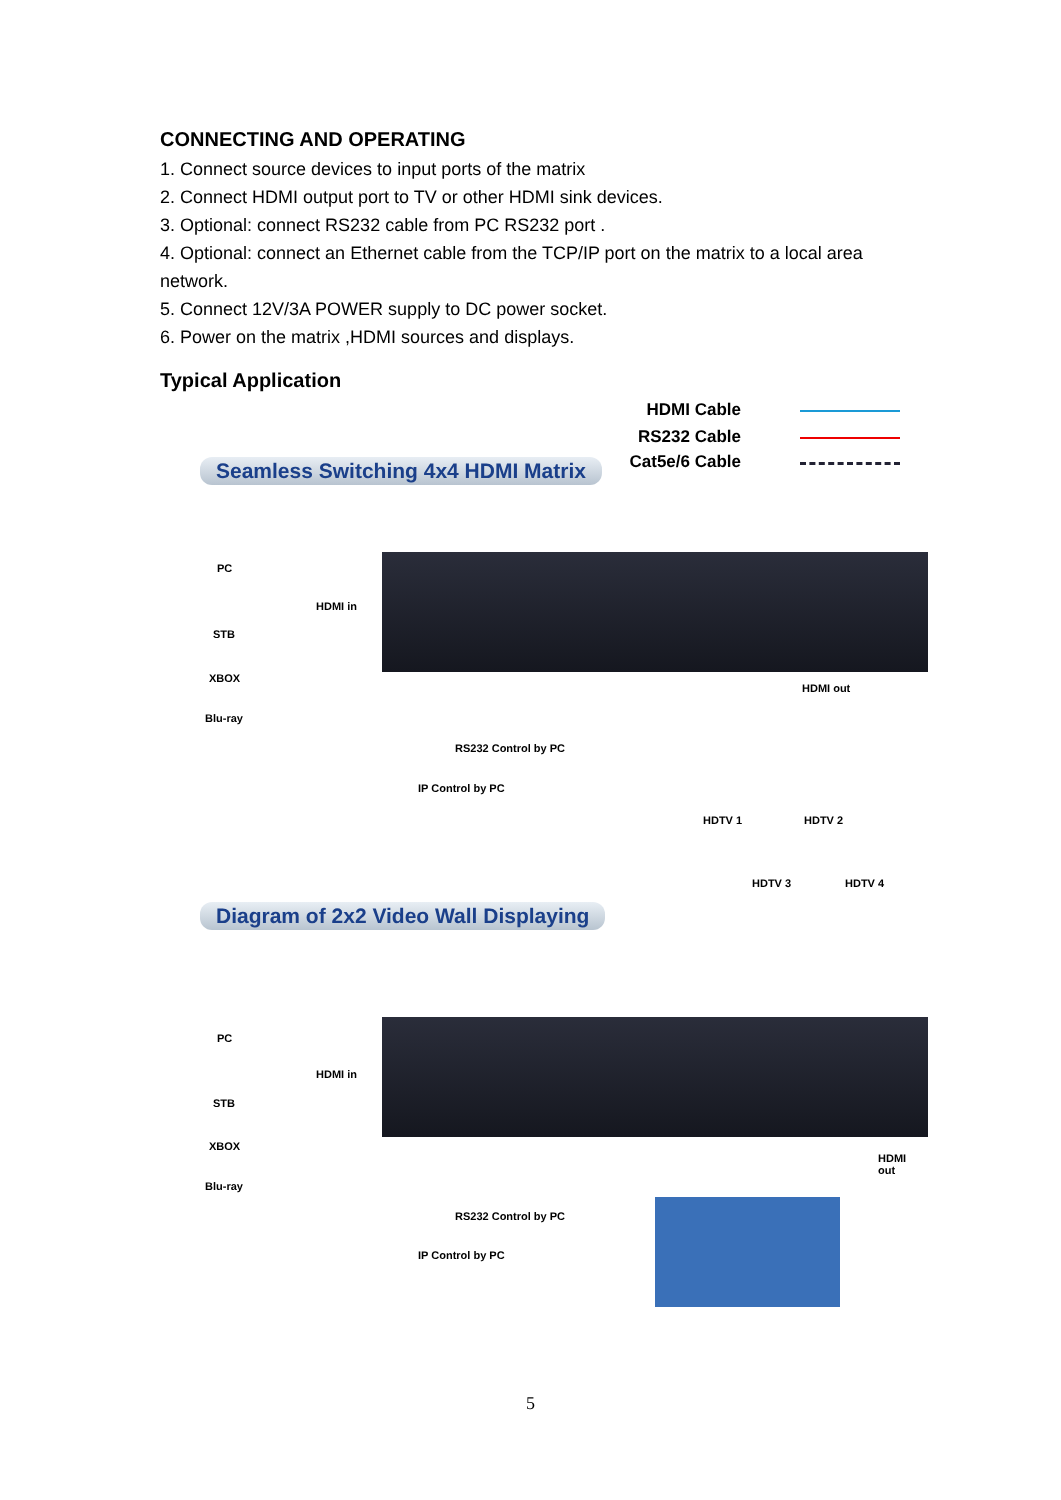CONNECTING AND OPERATING
1. Connect source devices to input ports of the matrix
2. Connect HDMI output port to TV or other HDMI sink devices.
3. Optional: connect RS232 cable from PC RS232 port .
4. Optional: connect an Ethernet cable from the TCP/IP port on the matrix to a local area network.
5. Connect 12V/3A POWER supply to DC power socket.
6. Power on the matrix ,HDMI sources and displays.
Typical Application
HDMI Cable
RS232 Cable
Cat5e/6 Cable
Seamless Switching 4x4 HDMI Matrix
PC
HDMI in
STB
XBOX
Blu-ray
HDMI out
RS232 Control by PC
IP Control by PC
HDTV 1 HDTV 2
HDTV 3 HDTV 4
Diagram of 2x2 Video Wall Displaying
PC
HDMI in
STB
XBOX
Blu-ray
HDMI out
RS232 Control by PC
IP Control by PC
5